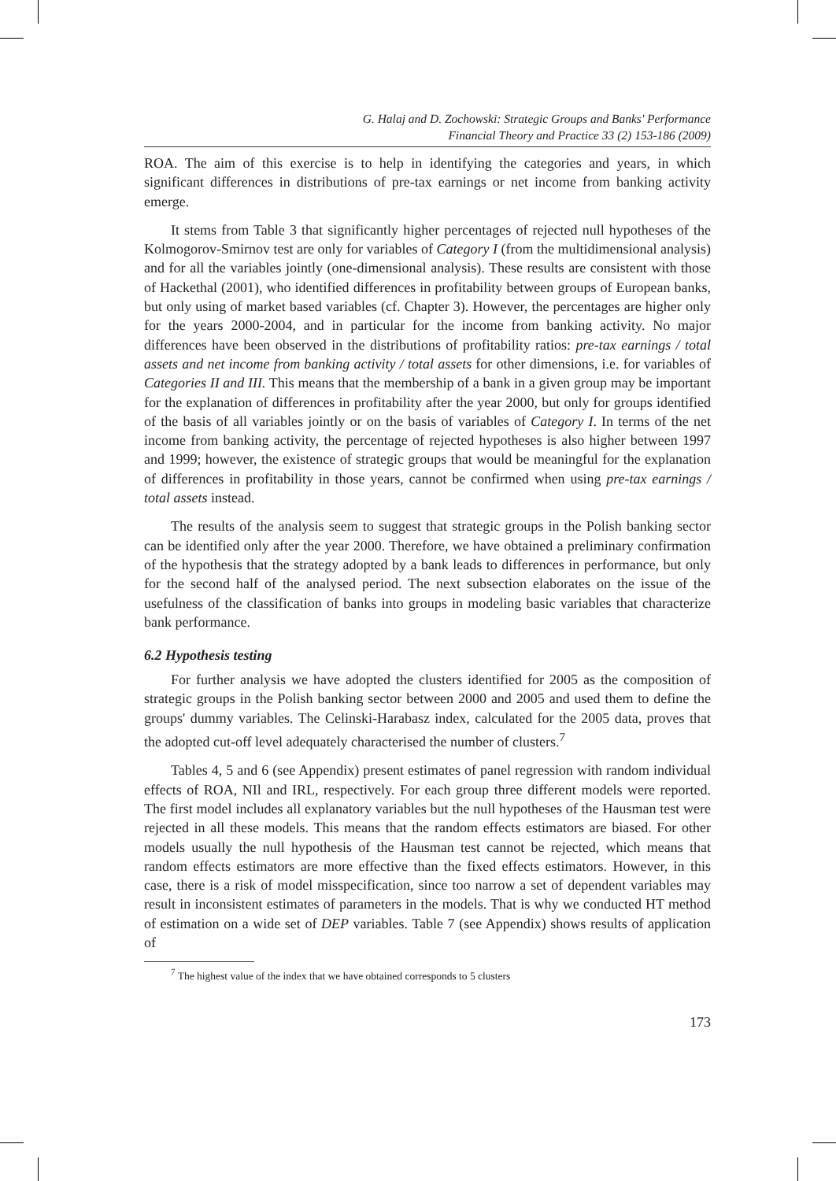G. Halaj and D. Zochowski: Strategic Groups and Banks' Performance
Financial Theory and Practice 33 (2) 153-186 (2009)
ROA. The aim of this exercise is to help in identifying the categories and years, in which significant differences in distributions of pre-tax earnings or net income from banking activity emerge.
It stems from Table 3 that significantly higher percentages of rejected null hypotheses of the Kolmogorov-Smirnov test are only for variables of Category I (from the multidimensional analysis) and for all the variables jointly (one-dimensional analysis). These results are consistent with those of Hackethal (2001), who identified differences in profitability between groups of European banks, but only using of market based variables (cf. Chapter 3). However, the percentages are higher only for the years 2000-2004, and in particular for the income from banking activity. No major differences have been observed in the distributions of profitability ratios: pre-tax earnings / total assets and net income from banking activity / total assets for other dimensions, i.e. for variables of Categories II and III. This means that the membership of a bank in a given group may be important for the explanation of differences in profitability after the year 2000, but only for groups identified of the basis of all variables jointly or on the basis of variables of Category I. In terms of the net income from banking activity, the percentage of rejected hypotheses is also higher between 1997 and 1999; however, the existence of strategic groups that would be meaningful for the explanation of differences in profitability in those years, cannot be confirmed when using pre-tax earnings / total assets instead.
The results of the analysis seem to suggest that strategic groups in the Polish banking sector can be identified only after the year 2000. Therefore, we have obtained a preliminary confirmation of the hypothesis that the strategy adopted by a bank leads to differences in performance, but only for the second half of the analysed period. The next subsection elaborates on the issue of the usefulness of the classification of banks into groups in modeling basic variables that characterize bank performance.
6.2 Hypothesis testing
For further analysis we have adopted the clusters identified for 2005 as the composition of strategic groups in the Polish banking sector between 2000 and 2005 and used them to define the groups' dummy variables. The Celinski-Harabasz index, calculated for the 2005 data, proves that the adopted cut-off level adequately characterised the number of clusters.<sup>7</sup>
Tables 4, 5 and 6 (see Appendix) present estimates of panel regression with random individual effects of ROA, NIl and IRL, respectively. For each group three different models were reported. The first model includes all explanatory variables but the null hypotheses of the Hausman test were rejected in all these models. This means that the random effects estimators are biased. For other models usually the null hypothesis of the Hausman test cannot be rejected, which means that random effects estimators are more effective than the fixed effects estimators. However, in this case, there is a risk of model misspecification, since too narrow a set of dependent variables may result in inconsistent estimates of parameters in the models. That is why we conducted HT method of estimation on a wide set of DEP variables. Table 7 (see Appendix) shows results of application of
<sup>7</sup> The highest value of the index that we have obtained corresponds to 5 clusters
173